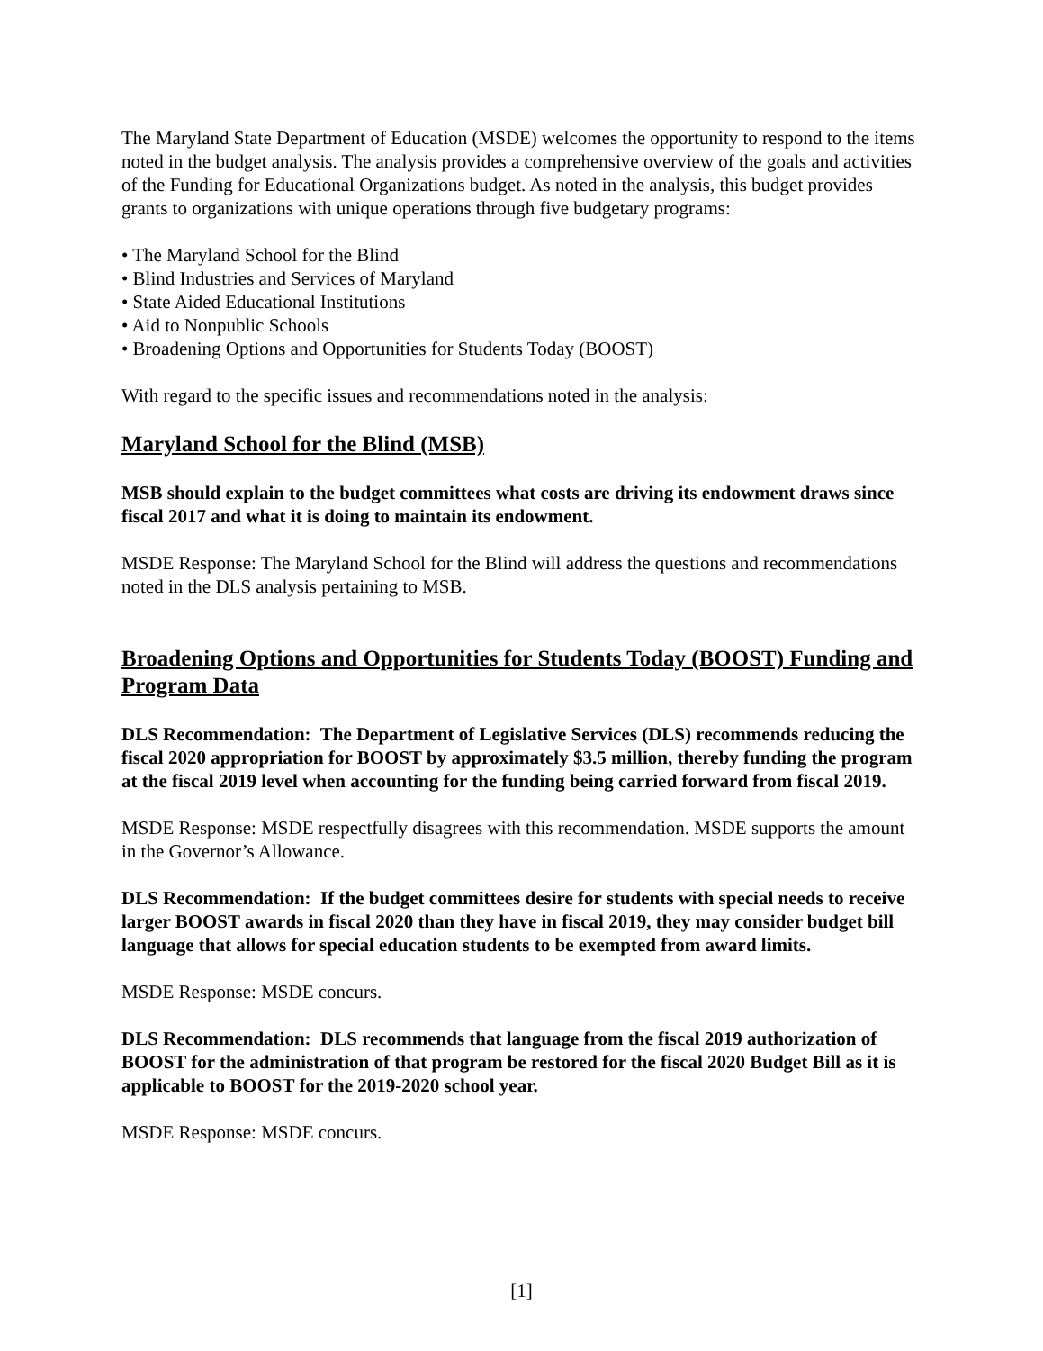The Maryland State Department of Education (MSDE) welcomes the opportunity to respond to the items noted in the budget analysis. The analysis provides a comprehensive overview of the goals and activities of the Funding for Educational Organizations budget. As noted in the analysis, this budget provides grants to organizations with unique operations through five budgetary programs:
• The Maryland School for the Blind
• Blind Industries and Services of Maryland
• State Aided Educational Institutions
• Aid to Nonpublic Schools
• Broadening Options and Opportunities for Students Today (BOOST)
With regard to the specific issues and recommendations noted in the analysis:
Maryland School for the Blind (MSB)
MSB should explain to the budget committees what costs are driving its endowment draws since fiscal 2017 and what it is doing to maintain its endowment.
MSDE Response: The Maryland School for the Blind will address the questions and recommendations noted in the DLS analysis pertaining to MSB.
Broadening Options and Opportunities for Students Today (BOOST) Funding and Program Data
DLS Recommendation: The Department of Legislative Services (DLS) recommends reducing the fiscal 2020 appropriation for BOOST by approximately $3.5 million, thereby funding the program at the fiscal 2019 level when accounting for the funding being carried forward from fiscal 2019.
MSDE Response: MSDE respectfully disagrees with this recommendation. MSDE supports the amount in the Governor’s Allowance.
DLS Recommendation: If the budget committees desire for students with special needs to receive larger BOOST awards in fiscal 2020 than they have in fiscal 2019, they may consider budget bill language that allows for special education students to be exempted from award limits.
MSDE Response: MSDE concurs.
DLS Recommendation: DLS recommends that language from the fiscal 2019 authorization of BOOST for the administration of that program be restored for the fiscal 2020 Budget Bill as it is applicable to BOOST for the 2019-2020 school year.
MSDE Response: MSDE concurs.
[1]